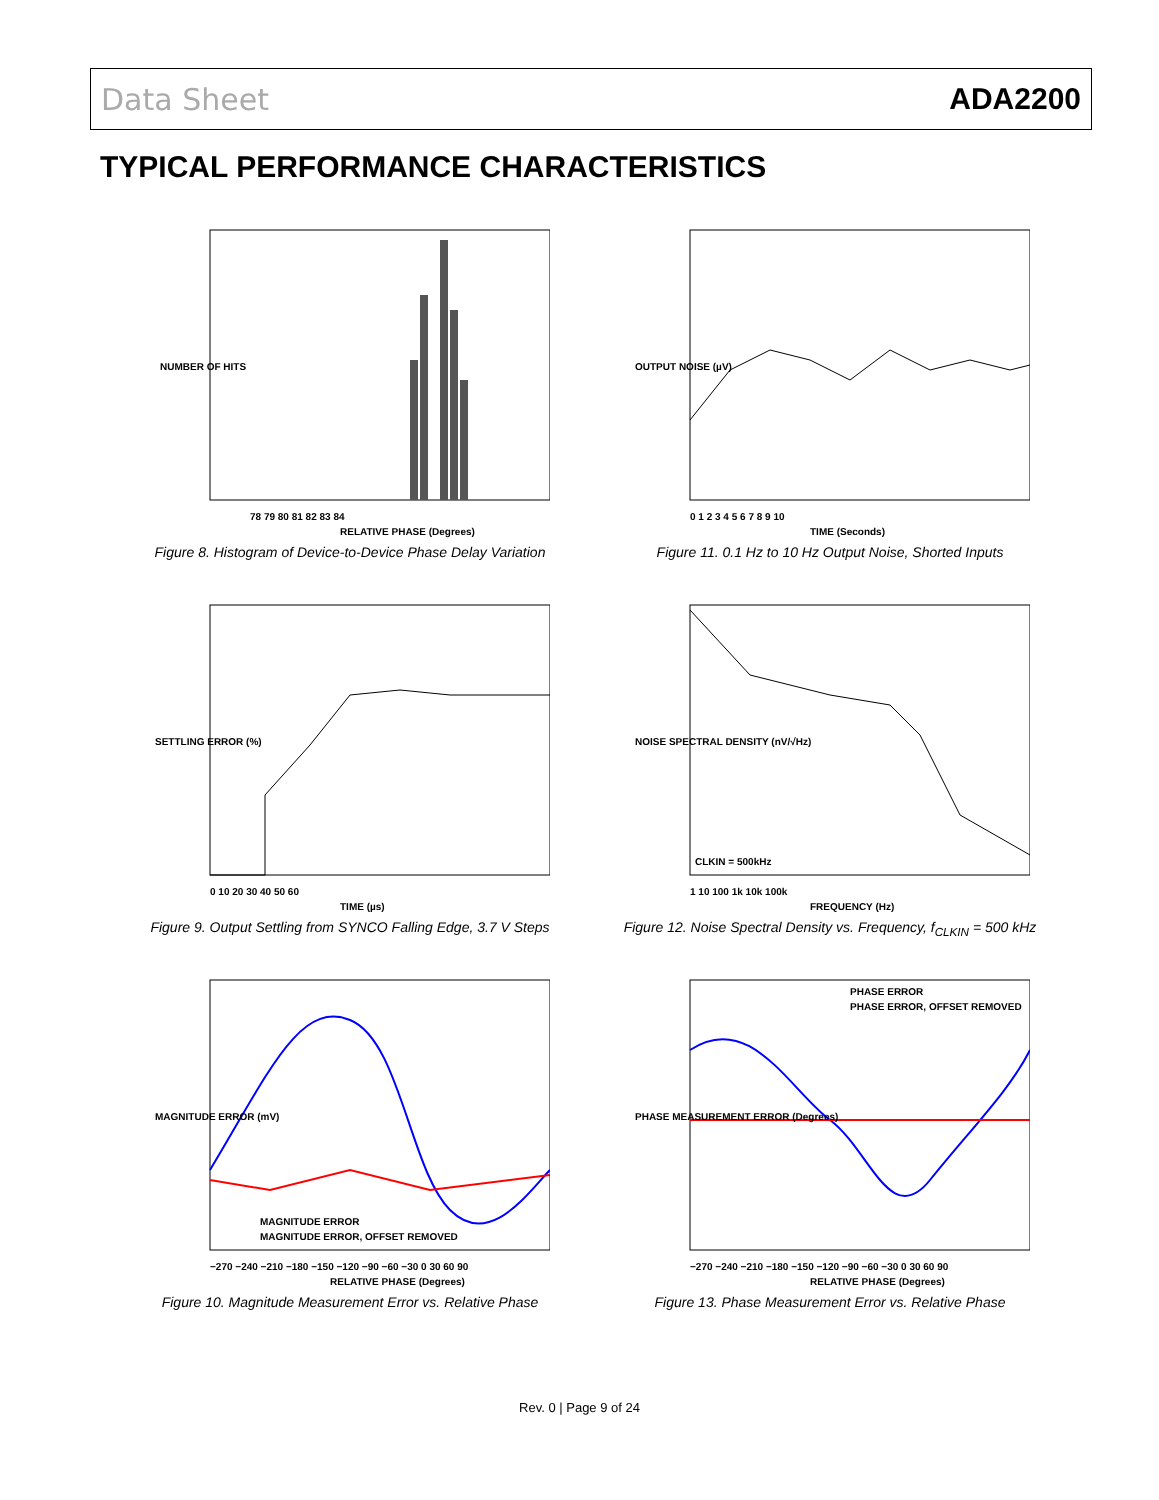Data Sheet ADA2200
TYPICAL PERFORMANCE CHARACTERISTICS
78 79 80 81 82 83 84
RELATIVE PHASE (Degrees)
NUMBER OF HITS
Figure 8. Histogram of Device-to-Device Phase Delay Variation
0 1 2 3 4 5 6 7 8 9 10
TIME (Seconds)
OUTPUT NOISE (µV)
Figure 11. 0.1 Hz to 10 Hz Output Noise, Shorted Inputs
0 10 20 30 40 50 60
TIME (µs)
SETTLING ERROR (%)
Figure 9. Output Settling from SYNCO Falling Edge, 3.7 V Steps
CLKIN = 500kHz
1 10 100 1k 10k 100k
FREQUENCY (Hz)
NOISE SPECTRAL DENSITY (nV/√Hz)
Figure 12. Noise Spectral Density vs. Frequency, f<sub>CLKIN</sub> = 500 kHz
MAGNITUDE ERROR
MAGNITUDE ERROR, OFFSET REMOVED
−270 −240 −210 −180 −150 −120 −90 −60 −30 0 30 60 90
RELATIVE PHASE (Degrees)
MAGNITUDE ERROR (mV)
Figure 10. Magnitude Measurement Error vs. Relative Phase
PHASE ERROR
PHASE ERROR, OFFSET REMOVED
−270 −240 −210 −180 −150 −120 −90 −60 −30 0 30 60 90
RELATIVE PHASE (Degrees)
PHASE MEASUREMENT ERROR (Degrees)
Figure 13. Phase Measurement Error vs. Relative Phase
Rev. 0 | Page 9 of 24